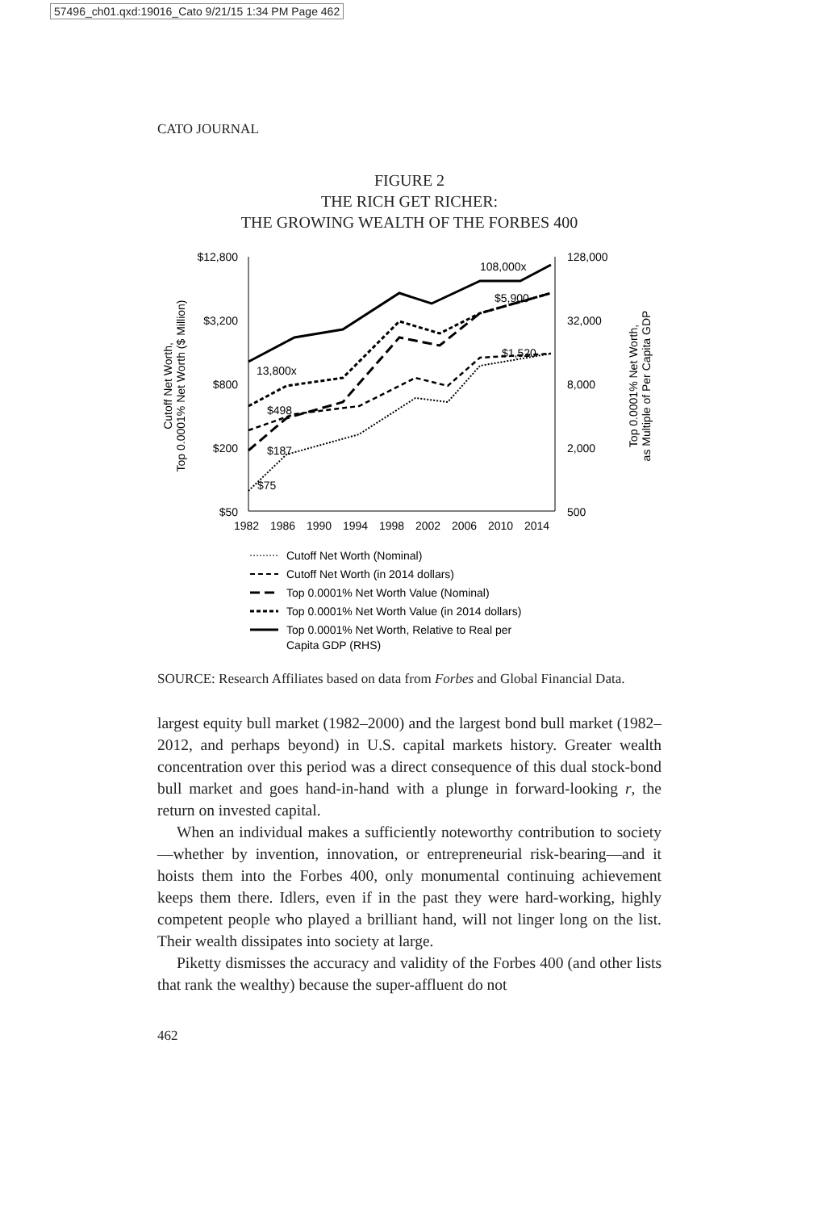57496_ch01.qxd:19016_Cato 9/21/15 1:34 PM Page 462
CATO JOURNAL
FIGURE 2
THE RICH GET RICHER:
THE GROWING WEALTH OF THE FORBES 400
$12,800
$3,200
$800
$200
$50
128,000
32,000
8,000
2,000
500
1982
1986
1990
1994
1998
2002
2006
2010
2014
Cutoff Net Worth,
Top 0.0001% Net Worth ($ Million)
Top 0.0001% Net Worth,
as Multiple of Per Capita GDP
108,000x
$5,900
$1,520
13,800x
$498
$187
$75
Cutoff Net Worth (Nominal)
Cutoff Net Worth (in 2014 dollars)
Top 0.0001% Net Worth Value (Nominal)
Top 0.0001% Net Worth Value (in 2014 dollars)
Top 0.0001% Net Worth, Relative to Real per
Capita GDP (RHS)
SOURCE: Research Affiliates based on data from Forbes and Global Financial Data.
largest equity bull market (1982–2000) and the largest bond bull market (1982–2012, and perhaps beyond) in U.S. capital markets history. Greater wealth concentration over this period was a direct consequence of this dual stock-bond bull market and goes hand-in-hand with a plunge in forward-looking r, the return on invested capital.
When an individual makes a sufficiently noteworthy contribution to society—whether by invention, innovation, or entrepreneurial risk-bearing—and it hoists them into the Forbes 400, only monumental continuing achievement keeps them there. Idlers, even if in the past they were hard-working, highly competent people who played a brilliant hand, will not linger long on the list. Their wealth dissipates into society at large.
Piketty dismisses the accuracy and validity of the Forbes 400 (and other lists that rank the wealthy) because the super-affluent do not
462